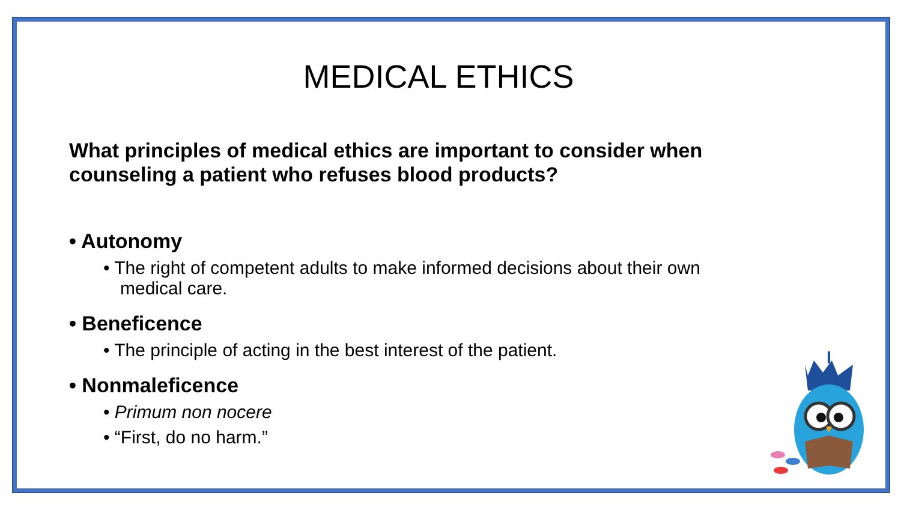MEDICAL ETHICS
What principles of medical ethics are important to consider when counseling a patient who refuses blood products?
• Autonomy
• The right of competent adults to make informed decisions about their own medical care.
• Beneficence
• The principle of acting in the best interest of the patient.
• Nonmaleficence
• Primum non nocere
• “First, do no harm.”